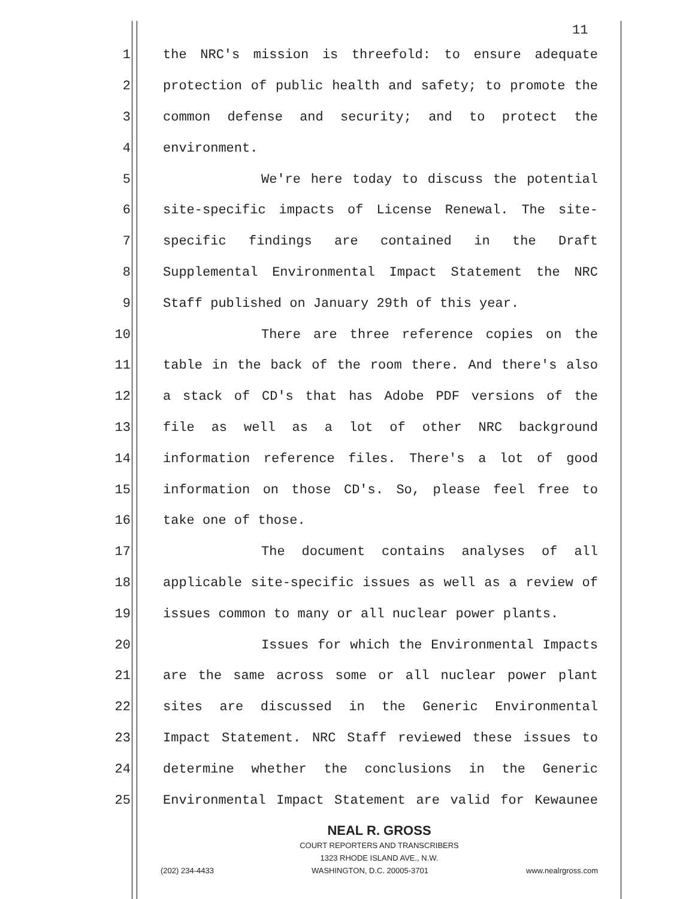11
1 the NRC's mission is threefold: to ensure adequate
2 protection of public health and safety; to promote the
3 common defense and security; and to protect the
4 environment.
5 We're here today to discuss the potential
6 site-specific impacts of License Renewal. The site-
7 specific findings are contained in the Draft
8 Supplemental Environmental Impact Statement the NRC
9 Staff published on January 29th of this year.
10 There are three reference copies on the
11 table in the back of the room there. And there's also
12 a stack of CD's that has Adobe PDF versions of the
13 file as well as a lot of other NRC background
14 information reference files. There's a lot of good
15 information on those CD's. So, please feel free to
16 take one of those.
17 The document contains analyses of all
18 applicable site-specific issues as well as a review of
19 issues common to many or all nuclear power plants.
20 Issues for which the Environmental Impacts
21 are the same across some or all nuclear power plant
22 sites are discussed in the Generic Environmental
23 Impact Statement. NRC Staff reviewed these issues to
24 determine whether the conclusions in the Generic
25 Environmental Impact Statement are valid for Kewaunee
NEAL R. GROSS
COURT REPORTERS AND TRANSCRIBERS
1323 RHODE ISLAND AVE., N.W.
(202) 234-4433 WASHINGTON, D.C. 20005-3701 www.nealrgross.com